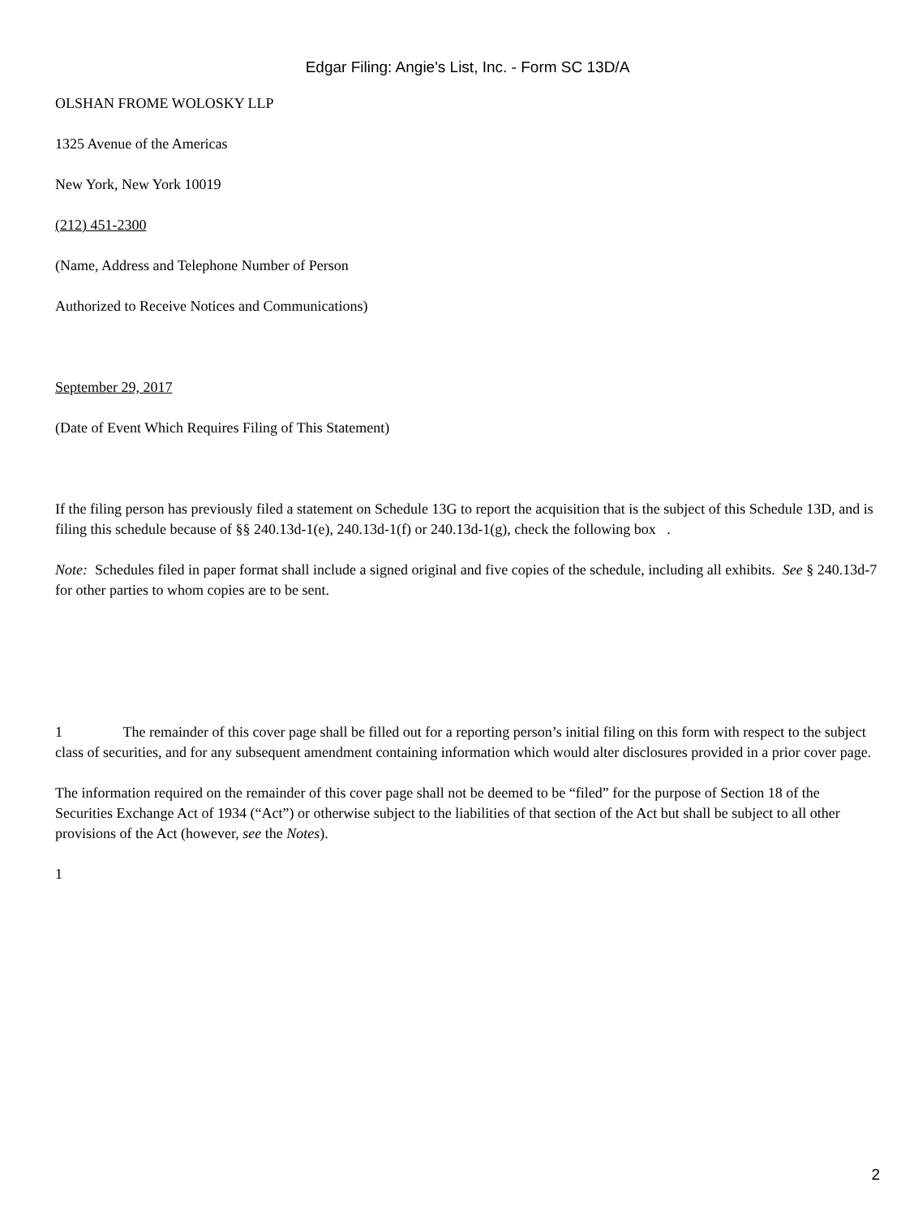Edgar Filing: Angie's List, Inc. - Form SC 13D/A
OLSHAN FROME WOLOSKY LLP
1325 Avenue of the Americas
New York, New York 10019
(212) 451-2300
(Name, Address and Telephone Number of Person
Authorized to Receive Notices and Communications)
September 29, 2017
(Date of Event Which Requires Filing of This Statement)
If the filing person has previously filed a statement on Schedule 13G to report the acquisition that is the subject of this Schedule 13D, and is filing this schedule because of §§ 240.13d-1(e), 240.13d-1(f) or 240.13d-1(g), check the following box .
Note: Schedules filed in paper format shall include a signed original and five copies of the schedule, including all exhibits. See § 240.13d-7 for other parties to whom copies are to be sent.
1 The remainder of this cover page shall be filled out for a reporting person’s initial filing on this form with respect to the subject class of securities, and for any subsequent amendment containing information which would alter disclosures provided in a prior cover page.
The information required on the remainder of this cover page shall not be deemed to be “filed” for the purpose of Section 18 of the Securities Exchange Act of 1934 (“Act”) or otherwise subject to the liabilities of that section of the Act but shall be subject to all other provisions of the Act (however, see the Notes).
1
2